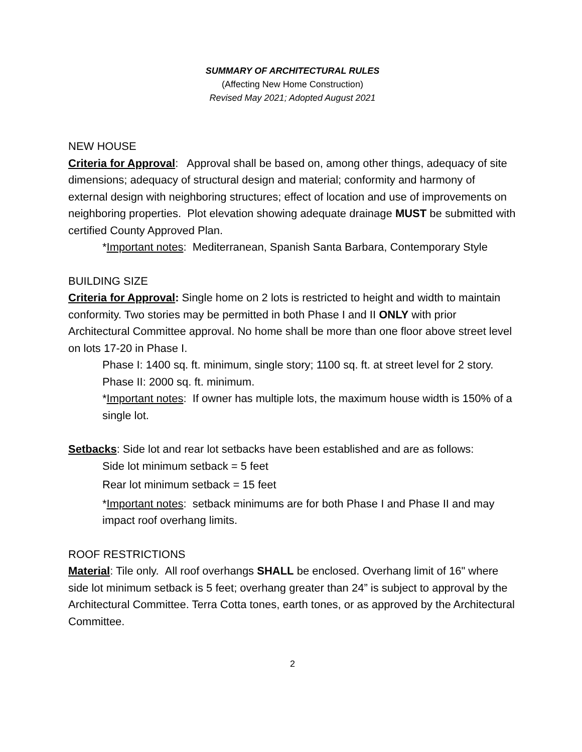SUMMARY OF ARCHITECTURAL RULES
(Affecting New Home Construction)
Revised May 2021; Adopted August 2021
NEW HOUSE
Criteria for Approval: Approval shall be based on, among other things, adequacy of site dimensions; adequacy of structural design and material; conformity and harmony of external design with neighboring structures; effect of location and use of improvements on neighboring properties. Plot elevation showing adequate drainage MUST be submitted with certified County Approved Plan.
*Important notes: Mediterranean, Spanish Santa Barbara, Contemporary Style
BUILDING SIZE
Criteria for Approval: Single home on 2 lots is restricted to height and width to maintain conformity. Two stories may be permitted in both Phase I and II ONLY with prior Architectural Committee approval. No home shall be more than one floor above street level on lots 17-20 in Phase I.
Phase I: 1400 sq. ft. minimum, single story; 1100 sq. ft. at street level for 2 story.
Phase II: 2000 sq. ft. minimum.
*Important notes: If owner has multiple lots, the maximum house width is 150% of a single lot.
Setbacks: Side lot and rear lot setbacks have been established and are as follows:
Side lot minimum setback = 5 feet
Rear lot minimum setback = 15 feet
*Important notes: setback minimums are for both Phase I and Phase II and may impact roof overhang limits.
ROOF RESTRICTIONS
Material: Tile only. All roof overhangs SHALL be enclosed. Overhang limit of 16" where side lot minimum setback is 5 feet; overhang greater than 24” is subject to approval by the Architectural Committee. Terra Cotta tones, earth tones, or as approved by the Architectural Committee.
2